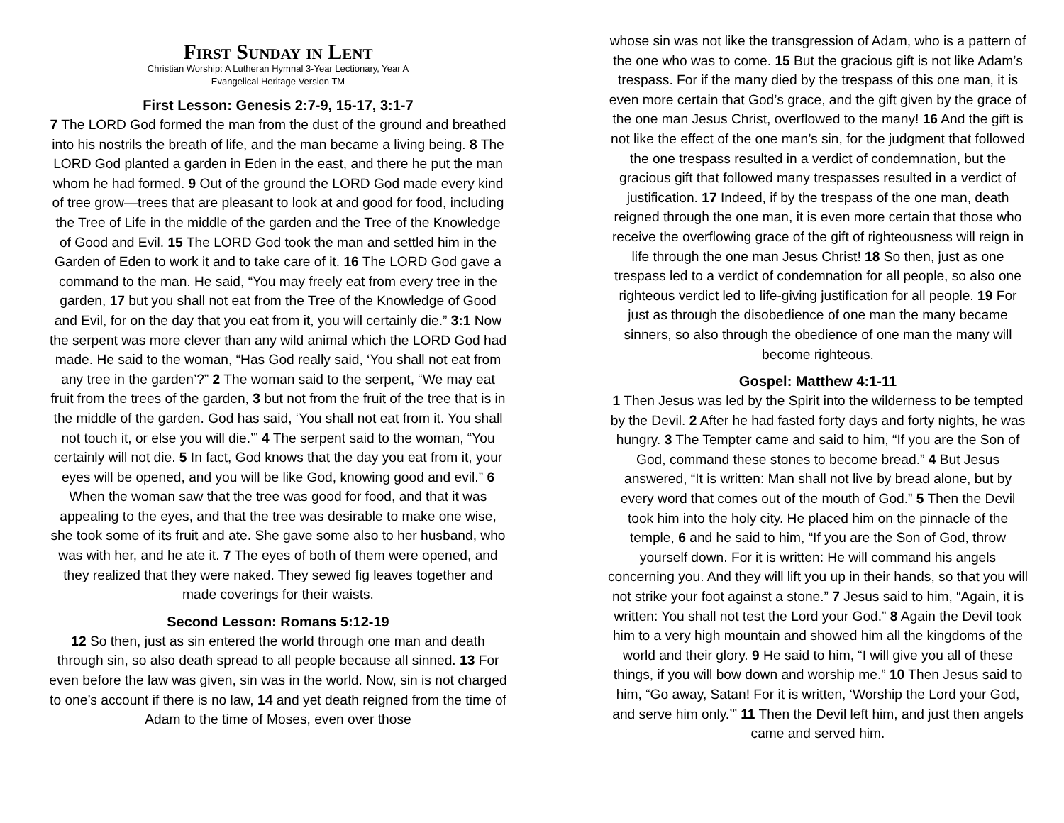First Sunday in Lent
Christian Worship: A Lutheran Hymnal 3-Year Lectionary, Year A
Evangelical Heritage Version TM
First Lesson: Genesis 2:7-9, 15-17, 3:1-7
7 The LORD God formed the man from the dust of the ground and breathed into his nostrils the breath of life, and the man became a living being. 8 The LORD God planted a garden in Eden in the east, and there he put the man whom he had formed. 9 Out of the ground the LORD God made every kind of tree grow—trees that are pleasant to look at and good for food, including the Tree of Life in the middle of the garden and the Tree of the Knowledge of Good and Evil. 15 The LORD God took the man and settled him in the Garden of Eden to work it and to take care of it. 16 The LORD God gave a command to the man. He said, “You may freely eat from every tree in the garden, 17 but you shall not eat from the Tree of the Knowledge of Good and Evil, for on the day that you eat from it, you will certainly die.” 3:1 Now the serpent was more clever than any wild animal which the LORD God had made. He said to the woman, “Has God really said, ‘You shall not eat from any tree in the garden’?” 2 The woman said to the serpent, “We may eat fruit from the trees of the garden, 3 but not from the fruit of the tree that is in the middle of the garden. God has said, ‘You shall not eat from it. You shall not touch it, or else you will die.’” 4 The serpent said to the woman, “You certainly will not die. 5 In fact, God knows that the day you eat from it, your eyes will be opened, and you will be like God, knowing good and evil.” 6 When the woman saw that the tree was good for food, and that it was appealing to the eyes, and that the tree was desirable to make one wise, she took some of its fruit and ate. She gave some also to her husband, who was with her, and he ate it. 7 The eyes of both of them were opened, and they realized that they were naked. They sewed fig leaves together and made coverings for their waists.
Second Lesson: Romans 5:12-19
12 So then, just as sin entered the world through one man and death through sin, so also death spread to all people because all sinned. 13 For even before the law was given, sin was in the world. Now, sin is not charged to one’s account if there is no law, 14 and yet death reigned from the time of Adam to the time of Moses, even over those
whose sin was not like the transgression of Adam, who is a pattern of the one who was to come. 15 But the gracious gift is not like Adam’s trespass. For if the many died by the trespass of this one man, it is even more certain that God’s grace, and the gift given by the grace of the one man Jesus Christ, overflowed to the many! 16 And the gift is not like the effect of the one man’s sin, for the judgment that followed the one trespass resulted in a verdict of condemnation, but the gracious gift that followed many trespasses resulted in a verdict of justification. 17 Indeed, if by the trespass of the one man, death reigned through the one man, it is even more certain that those who receive the overflowing grace of the gift of righteousness will reign in life through the one man Jesus Christ! 18 So then, just as one trespass led to a verdict of condemnation for all people, so also one righteous verdict led to life-giving justification for all people. 19 For just as through the disobedience of one man the many became sinners, so also through the obedience of one man the many will become righteous.
Gospel: Matthew 4:1-11
1 Then Jesus was led by the Spirit into the wilderness to be tempted by the Devil. 2 After he had fasted forty days and forty nights, he was hungry. 3 The Tempter came and said to him, “If you are the Son of God, command these stones to become bread.” 4 But Jesus answered, “It is written: Man shall not live by bread alone, but by every word that comes out of the mouth of God.” 5 Then the Devil took him into the holy city. He placed him on the pinnacle of the temple, 6 and he said to him, “If you are the Son of God, throw yourself down. For it is written: He will command his angels concerning you. And they will lift you up in their hands, so that you will not strike your foot against a stone.” 7 Jesus said to him, “Again, it is written: You shall not test the Lord your God.” 8 Again the Devil took him to a very high mountain and showed him all the kingdoms of the world and their glory. 9 He said to him, “I will give you all of these things, if you will bow down and worship me.” 10 Then Jesus said to him, “Go away, Satan! For it is written, ‘Worship the Lord your God, and serve him only.’” 11 Then the Devil left him, and just then angels came and served him.